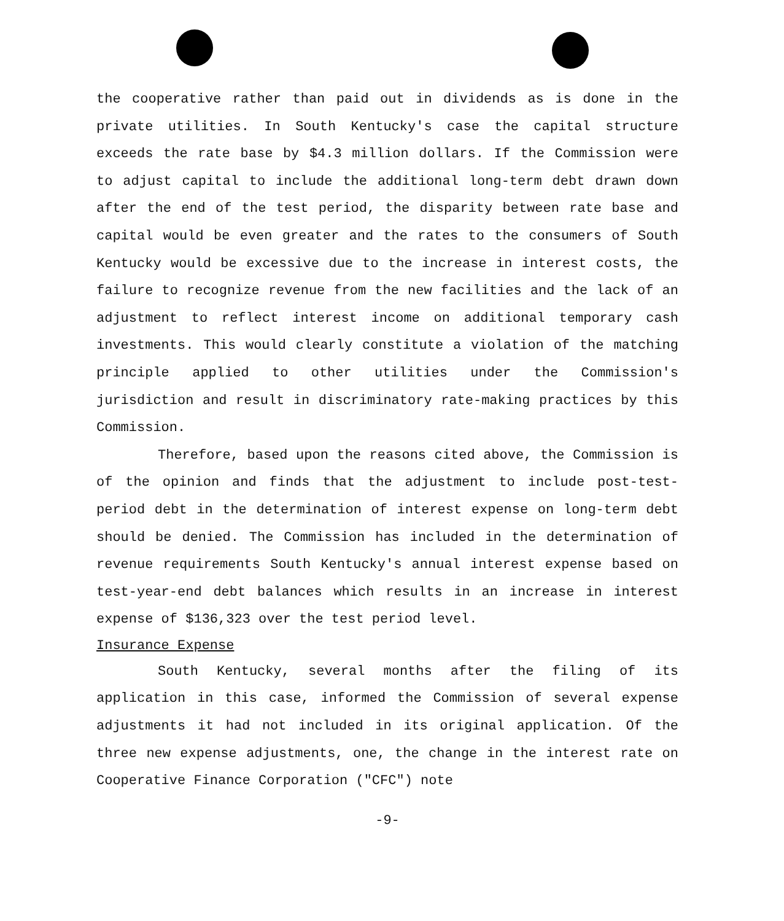the cooperative rather than paid out in dividends as is done in the private utilities. In South Kentucky's case the capital structure exceeds the rate base by $4.3 million dollars. If the Commission were to adjust capital to include the additional long-term debt drawn down after the end of the test period, the disparity between rate base and capital would be even greater and the rates to the consumers of South Kentucky would be excessive due to the increase in interest costs, the failure to recognize revenue from the new facilities and the lack of an adjustment to reflect interest income on additional temporary cash investments. This would clearly constitute a violation of the matching principle applied to other utilities under the Commission's jurisdiction and result in discriminatory rate-making practices by this Commission.
Therefore, based upon the reasons cited above, the Commission is of the opinion and finds that the adjustment to include post-test-period debt in the determination of interest expense on long-term debt should be denied. The Commission has included in the determination of revenue requirements South Kentucky's annual interest expense based on test-year-end debt balances which results in an increase in interest expense of $136,323 over the test period level.
Insurance Expense
South Kentucky, several months after the filing of its application in this case, informed the Commission of several expense adjustments it had not included in its original application. Of the three new expense adjustments, one, the change in the interest rate on Cooperative Finance Corporation ("CFC") note
-9-